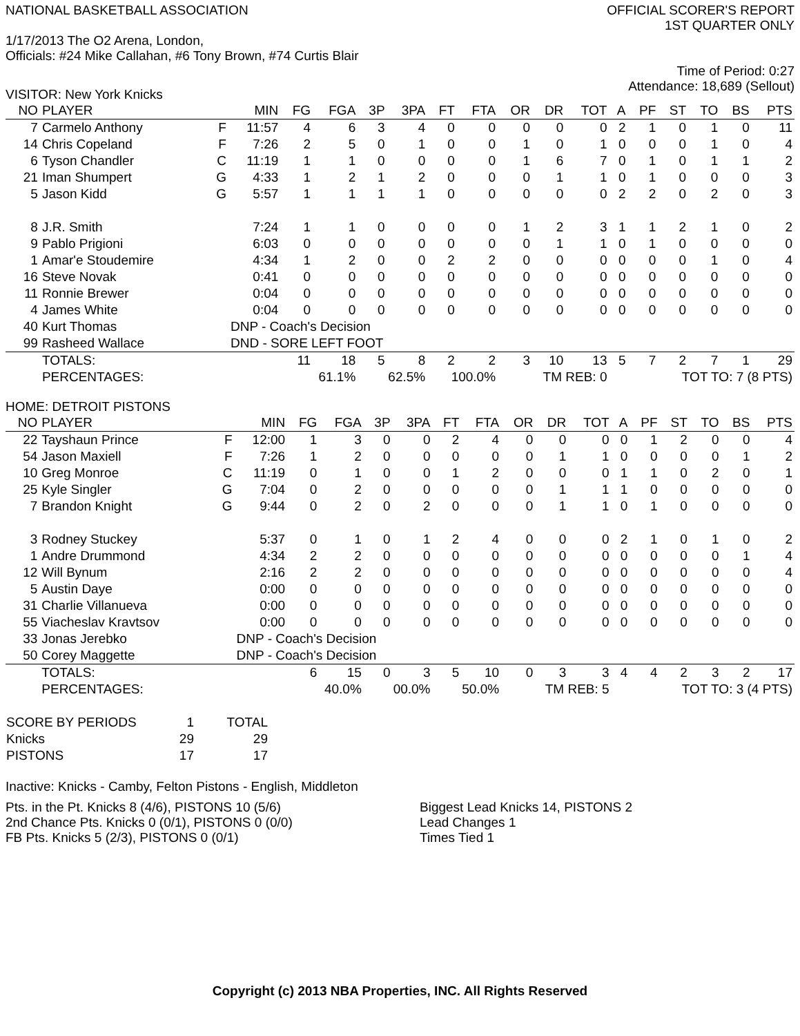NATIONAL BASKETBALL ASSOCIATION
OFFICIAL SCORER'S REPORT
1ST QUARTER ONLY
1/17/2013 The O2 Arena, London,
Officials: #24 Mike Callahan, #6 Tony Brown, #74 Curtis Blair
Time of Period: 0:27
Attendance: 18,689 (Sellout)
VISITOR: New York Knicks
| NO | PLAYER | | MIN | FG | FGA | 3P | 3PA | FT | FTA | OR | DR | TOT | A | PF | ST | TO | BS | PTS |
| --- | --- | --- | --- | --- | --- | --- | --- | --- | --- | --- | --- | --- | --- | --- | --- | --- | --- | --- |
| 7 | Carmelo Anthony | F | 11:57 | 4 | 6 | 3 | 4 | 0 | 0 | 0 | 0 | 0 | 2 | 1 | 0 | 1 | 0 | 11 |
| 14 | Chris Copeland | F | 7:26 | 2 | 5 | 0 | 1 | 0 | 0 | 1 | 0 | 1 | 0 | 0 | 0 | 1 | 0 | 4 |
| 6 | Tyson Chandler | C | 11:19 | 1 | 1 | 0 | 0 | 0 | 0 | 1 | 6 | 7 | 0 | 1 | 0 | 1 | 1 | 2 |
| 21 | Iman Shumpert | G | 4:33 | 1 | 2 | 1 | 2 | 0 | 0 | 0 | 1 | 1 | 0 | 1 | 0 | 0 | 0 | 3 |
| 5 | Jason Kidd | G | 5:57 | 1 | 1 | 1 | 1 | 0 | 0 | 0 | 0 | 0 | 2 | 2 | 0 | 2 | 0 | 3 |
| 8 | J.R. Smith | | 7:24 | 1 | 1 | 0 | 0 | 0 | 0 | 1 | 2 | 3 | 1 | 1 | 2 | 1 | 0 | 2 |
| 9 | Pablo Prigioni | | 6:03 | 0 | 0 | 0 | 0 | 0 | 0 | 0 | 1 | 1 | 0 | 1 | 0 | 0 | 0 | 0 |
| 1 | Amar'e Stoudemire | | 4:34 | 1 | 2 | 0 | 0 | 2 | 2 | 0 | 0 | 0 | 0 | 0 | 0 | 1 | 0 | 4 |
| 16 | Steve Novak | | 0:41 | 0 | 0 | 0 | 0 | 0 | 0 | 0 | 0 | 0 | 0 | 0 | 0 | 0 | 0 | 0 |
| 11 | Ronnie Brewer | | 0:04 | 0 | 0 | 0 | 0 | 0 | 0 | 0 | 0 | 0 | 0 | 0 | 0 | 0 | 0 | 0 |
| 4 | James White | | 0:04 | 0 | 0 | 0 | 0 | 0 | 0 | 0 | 0 | 0 | 0 | 0 | 0 | 0 | 0 | 0 |
| 40 | Kurt Thomas | | DNP - Coach's Decision | | | | | | | | | | | | | | | |
| 99 | Rasheed Wallace | | DND - SORE LEFT FOOT | | | | | | | | | | | | | | | |
| | TOTALS: | | | 11 | 18 | 5 | 8 | 2 | 2 | 3 | 10 | 13 | 5 | 7 | 2 | 7 | 1 | 29 |
| | PERCENTAGES: | | | 61.1% | | 62.5% | | 100.0% | | TM REB: 0 | | | TOT TO: 7 (8 PTS) | | | | | |
HOME: DETROIT PISTONS
| NO | PLAYER | | MIN | FG | FGA | 3P | 3PA | FT | FTA | OR | DR | TOT | A | PF | ST | TO | BS | PTS |
| --- | --- | --- | --- | --- | --- | --- | --- | --- | --- | --- | --- | --- | --- | --- | --- | --- | --- | --- |
| 22 | Tayshaun Prince | F | 12:00 | 1 | 3 | 0 | 0 | 2 | 4 | 0 | 0 | 0 | 0 | 1 | 2 | 0 | 0 | 4 |
| 54 | Jason Maxiell | F | 7:26 | 1 | 2 | 0 | 0 | 0 | 0 | 0 | 1 | 1 | 0 | 0 | 0 | 0 | 1 | 2 |
| 10 | Greg Monroe | C | 11:19 | 0 | 1 | 0 | 0 | 1 | 2 | 0 | 0 | 0 | 1 | 1 | 0 | 2 | 0 | 1 |
| 25 | Kyle Singler | G | 7:04 | 0 | 2 | 0 | 0 | 0 | 0 | 0 | 1 | 1 | 1 | 0 | 0 | 0 | 0 | 0 |
| 7 | Brandon Knight | G | 9:44 | 0 | 2 | 0 | 2 | 0 | 0 | 0 | 1 | 1 | 0 | 1 | 0 | 0 | 0 | 0 |
| 3 | Rodney Stuckey | | 5:37 | 0 | 1 | 0 | 1 | 2 | 4 | 0 | 0 | 0 | 2 | 1 | 0 | 1 | 0 | 2 |
| 1 | Andre Drummond | | 4:34 | 2 | 2 | 0 | 0 | 0 | 0 | 0 | 0 | 0 | 0 | 0 | 0 | 0 | 1 | 4 |
| 12 | Will Bynum | | 2:16 | 2 | 2 | 0 | 0 | 0 | 0 | 0 | 0 | 0 | 0 | 0 | 0 | 0 | 0 | 4 |
| 5 | Austin Daye | | 0:00 | 0 | 0 | 0 | 0 | 0 | 0 | 0 | 0 | 0 | 0 | 0 | 0 | 0 | 0 | 0 |
| 31 | Charlie Villanueva | | 0:00 | 0 | 0 | 0 | 0 | 0 | 0 | 0 | 0 | 0 | 0 | 0 | 0 | 0 | 0 | 0 |
| 55 | Viacheslav Kravtsov | | 0:00 | 0 | 0 | 0 | 0 | 0 | 0 | 0 | 0 | 0 | 0 | 0 | 0 | 0 | 0 | 0 |
| 33 | Jonas Jerebko | | DNP - Coach's Decision | | | | | | | | | | | | | | | |
| 50 | Corey Maggette | | DNP - Coach's Decision | | | | | | | | | | | | | | | |
| | TOTALS: | | | 6 | 15 | 0 | 3 | 5 | 10 | 0 | 3 | 3 | 4 | 4 | 2 | 3 | 2 | 17 |
| | PERCENTAGES: | | | 40.0% | | 00.0% | | 50.0% | | TM REB: 5 | | | TOT TO: 3 (4 PTS) | | | | | |
| SCORE BY PERIODS | 1 | TOTAL |
| Knicks | 29 | 29 |
| PISTONS | 17 | 17 |
Inactive: Knicks - Camby, Felton Pistons - English, Middleton
Pts. in the Pt. Knicks 8 (4/6), PISTONS 10 (5/6)
2nd Chance Pts. Knicks 0 (0/1), PISTONS 0 (0/0)
FB Pts. Knicks 5 (2/3), PISTONS 0 (0/1)
Biggest Lead Knicks 14, PISTONS 2
Lead Changes 1
Times Tied 1
Copyright (c) 2013 NBA Properties, INC. All Rights Reserved